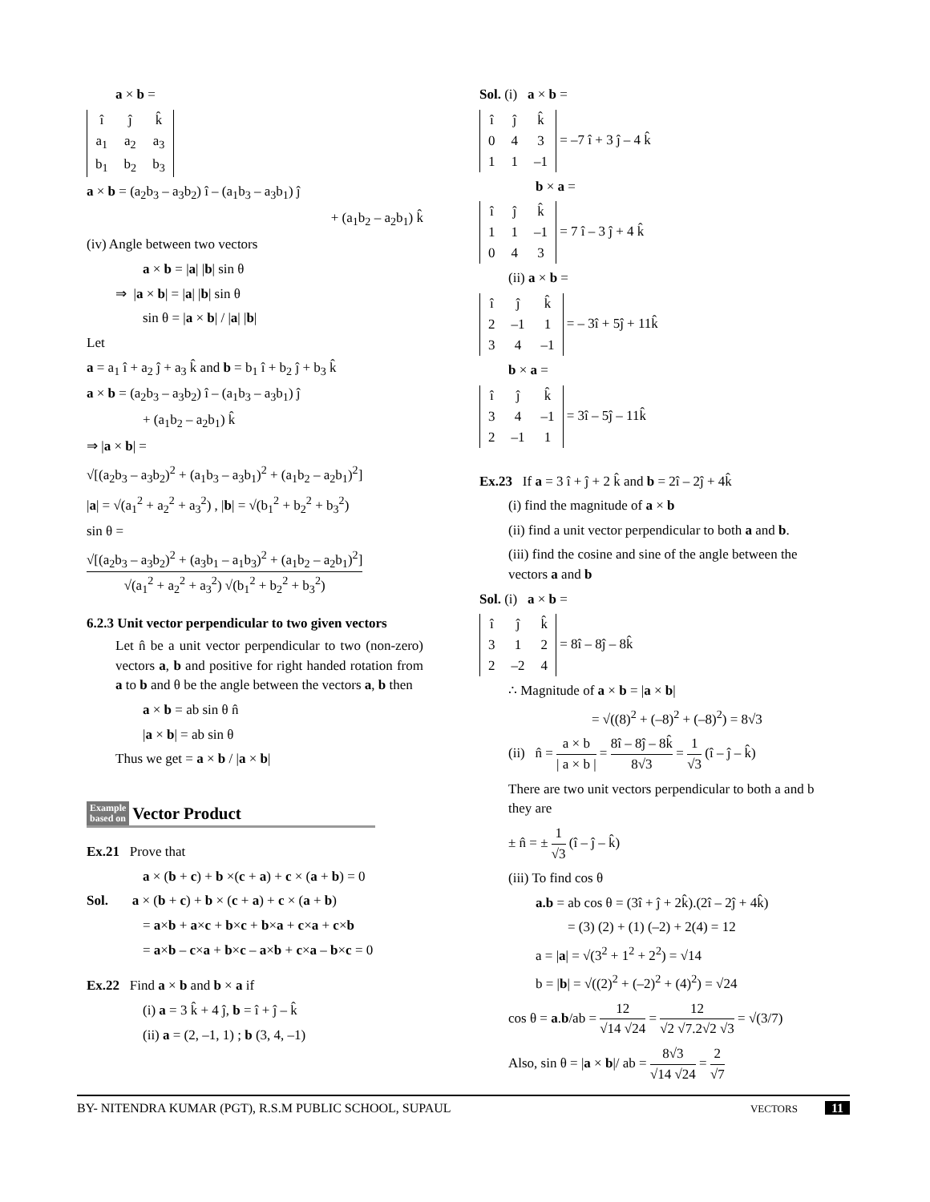a × b =
| î | ĵ | k̂ |
| a<sub>1</sub> | a<sub>2</sub> | a<sub>3</sub> |
| b<sub>1</sub> | b<sub>2</sub> | b<sub>3</sub> |
a × b = (a<sub>2</sub>b<sub>3</sub> – a<sub>3</sub>b<sub>2</sub>) î – (a<sub>1</sub>b<sub>3</sub> – a<sub>3</sub>b<sub>1</sub>) ĵ
+ (a<sub>1</sub>b<sub>2</sub> – a<sub>2</sub>b<sub>1</sub>) k̂
(iv) Angle between two vectors
a × b = |a| |b| sin θ
⇒ |a × b| = |a| |b| sin θ
sin θ = |a × b| / |a| |b|
Let
a = a<sub>1</sub> î + a<sub>2</sub> ĵ + a<sub>3</sub> k̂ and b = b<sub>1</sub> î + b<sub>2</sub> ĵ + b<sub>3</sub> k̂
a × b = (a<sub>2</sub>b<sub>3</sub> – a<sub>3</sub>b<sub>2</sub>) î – (a<sub>1</sub>b<sub>3</sub> – a<sub>3</sub>b<sub>1</sub>) ĵ
+ (a<sub>1</sub>b<sub>2</sub> – a<sub>2</sub>b<sub>1</sub>) k̂
⇒ |a × b| =
√[(a<sub>2</sub>b<sub>3</sub> – a<sub>3</sub>b<sub>2</sub>)<sup>2</sup> + (a<sub>1</sub>b<sub>3</sub> – a<sub>3</sub>b<sub>1</sub>)<sup>2</sup> + (a<sub>1</sub>b<sub>2</sub> – a<sub>2</sub>b<sub>1</sub>)<sup>2</sup>]
|a| = √(a<sub>1</sub><sup>2</sup> + a<sub>2</sub><sup>2</sup> + a<sub>3</sub><sup>2</sup>) , |b| = √(b<sub>1</sub><sup>2</sup> + b<sub>2</sub><sup>2</sup> + b<sub>3</sub><sup>2</sup>)
sin θ =
√[(a<sub>2</sub>b<sub>3</sub> – a<sub>3</sub>b<sub>2</sub>)<sup>2</sup> + (a<sub>3</sub>b<sub>1</sub> – a<sub>1</sub>b<sub>3</sub>)<sup>2</sup> + (a<sub>1</sub>b<sub>2</sub> – a<sub>2</sub>b<sub>1</sub>)<sup>2</sup>] √(a<sub>1</sub><sup>2</sup> + a<sub>2</sub><sup>2</sup> + a<sub>3</sub><sup>2</sup>) √(b<sub>1</sub><sup>2</sup> + b<sub>2</sub><sup>2</sup> + b<sub>3</sub><sup>2</sup>)
6.2.3 Unit vector perpendicular to two given vectors
Let n̂ be a unit vector perpendicular to two (non-zero) vectors a, b and positive for right handed rotation from a to b and θ be the angle between the vectors a, b then
a × b = ab sin θ n̂
|a × b| = ab sin θ
Thus we get = a × b / |a × b|
Example
based on
Vector Product
Ex.21 Prove that
a × (b + c) + b ×(c + a) + c × (a + b) = 0
Sol. a × (b + c) + b × (c + a) + c × (a + b)
= a×b + a×c + b×c + b×a + c×a + c×b
= a×b – c×a + b×c – a×b + c×a – b×c = 0
Ex.22 Find a × b and b × a if
(i) a = 3 k̂ + 4 ĵ, b = î + ĵ – k̂
(ii) a = (2, –1, 1) ; b (3, 4, –1)
Sol. (i) a × b =
| î | ĵ | k̂ |
| 0 | 4 | 3 |
| 1 | 1 | –1 |
= –7 î + 3 ĵ – 4 k̂
b × a =
| î | ĵ | k̂ |
| 1 | 1 | –1 |
| 0 | 4 | 3 |
= 7 î – 3 ĵ + 4 k̂
(ii) a × b =
| î | ĵ | k̂ |
| 2 | –1 | 1 |
| 3 | 4 | –1 |
= – 3î + 5ĵ + 11k̂
b × a =
| î | ĵ | k̂ |
| 3 | 4 | –1 |
| 2 | –1 | 1 |
= 3î – 5ĵ – 11k̂
Ex.23 If a = 3 î + ĵ + 2 k̂ and b = 2î – 2ĵ + 4k̂
(i) find the magnitude of a × b
(ii) find a unit vector perpendicular to both a and b.
(iii) find the cosine and sine of the angle between the vectors a and b
Sol. (i) a × b =
| î | ĵ | k̂ |
| 3 | 1 | 2 |
| 2 | –2 | 4 |
= 8î – 8ĵ – 8k̂
∴ Magnitude of a × b = |a × b|
= √((8)<sup>2</sup> + (–8)<sup>2</sup> + (–8)<sup>2</sup>) = 8√3
(ii) n̂ = a × b | a × b | = 8î – 8ĵ – 8k̂ 8√3 = 1 √3 (î – ĵ – k̂)
There are two unit vectors perpendicular to both a and b they are
± n̂ = ± 1 √3 (î – ĵ – k̂)
(iii) To find cos θ
a.b = ab cos θ = (3î + ĵ + 2k̂).(2î – 2ĵ + 4k̂)
= (3) (2) + (1) (–2) + 2(4) = 12
a = |a| = √(3<sup>2</sup> + 1<sup>2</sup> + 2<sup>2</sup>) = √14
b = |b| = √((2)<sup>2</sup> + (–2)<sup>2</sup> + (4)<sup>2</sup>) = √24
cos θ = a.b/ab = 12 √14 √24 = 12 √2 √7.2√2 √3 = √(3/7)
Also, sin θ = |a × b|/ ab = 8√3 √14 √24 = 2 √7
BY- NITENDRA KUMAR (PGT), R.S.M PUBLIC SCHOOL, SUPAUL VECTORS 11